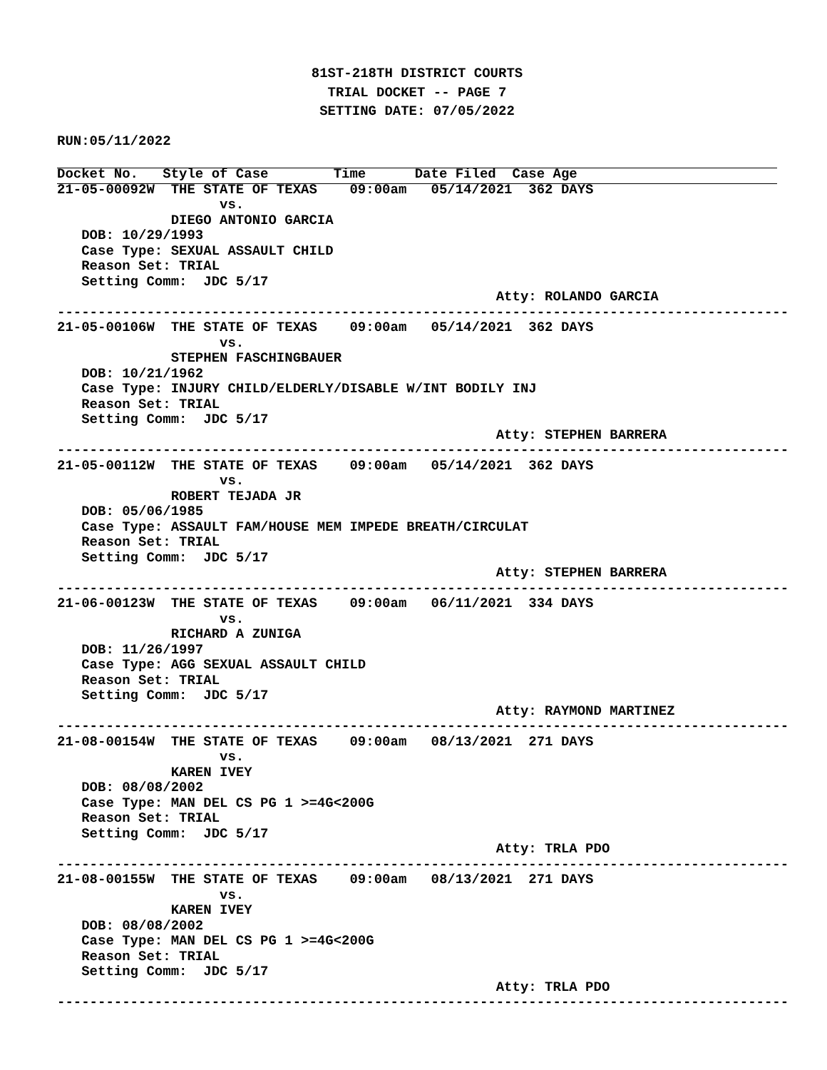81ST-218TH DISTRICT COURTS
TRIAL DOCKET -- PAGE 7
SETTING DATE: 07/05/2022
RUN:05/11/2022
Docket No.   Style of Case        Time      Date Filed  Case Age
21-05-00092W  THE STATE OF TEXAS    09:00am   05/14/2021  362 DAYS
                    vs.
              DIEGO ANTONIO GARCIA
   DOB: 10/29/1993
   Case Type: SEXUAL ASSAULT CHILD
   Reason Set: TRIAL
   Setting Comm:  JDC 5/17
                                                      Atty: ROLANDO GARCIA
------------------------------------------------------------------------------------------
21-05-00106W  THE STATE OF TEXAS    09:00am   05/14/2021  362 DAYS
                    vs.
              STEPHEN FASCHINGBAUER
   DOB: 10/21/1962
   Case Type: INJURY CHILD/ELDERLY/DISABLE W/INT BODILY INJ
   Reason Set: TRIAL
   Setting Comm:  JDC 5/17
                                                      Atty: STEPHEN BARRERA
------------------------------------------------------------------------------------------
21-05-00112W  THE STATE OF TEXAS    09:00am   05/14/2021  362 DAYS
                    vs.
              ROBERT TEJADA JR
   DOB: 05/06/1985
   Case Type: ASSAULT FAM/HOUSE MEM IMPEDE BREATH/CIRCULAT
   Reason Set: TRIAL
   Setting Comm:  JDC 5/17
                                                      Atty: STEPHEN BARRERA
------------------------------------------------------------------------------------------
21-06-00123W  THE STATE OF TEXAS    09:00am   06/11/2021  334 DAYS
                    vs.
              RICHARD A ZUNIGA
   DOB: 11/26/1997
   Case Type: AGG SEXUAL ASSAULT CHILD
   Reason Set: TRIAL
   Setting Comm:  JDC 5/17
                                                      Atty: RAYMOND MARTINEZ
------------------------------------------------------------------------------------------
21-08-00154W  THE STATE OF TEXAS    09:00am   08/13/2021  271 DAYS
                    vs.
              KAREN IVEY
   DOB: 08/08/2002
   Case Type: MAN DEL CS PG 1 >=4G<200G
   Reason Set: TRIAL
   Setting Comm:  JDC 5/17
                                                      Atty: TRLA PDO
------------------------------------------------------------------------------------------
21-08-00155W  THE STATE OF TEXAS    09:00am   08/13/2021  271 DAYS
                    vs.
              KAREN IVEY
   DOB: 08/08/2002
   Case Type: MAN DEL CS PG 1 >=4G<200G
   Reason Set: TRIAL
   Setting Comm:  JDC 5/17
                                                      Atty: TRLA PDO
------------------------------------------------------------------------------------------